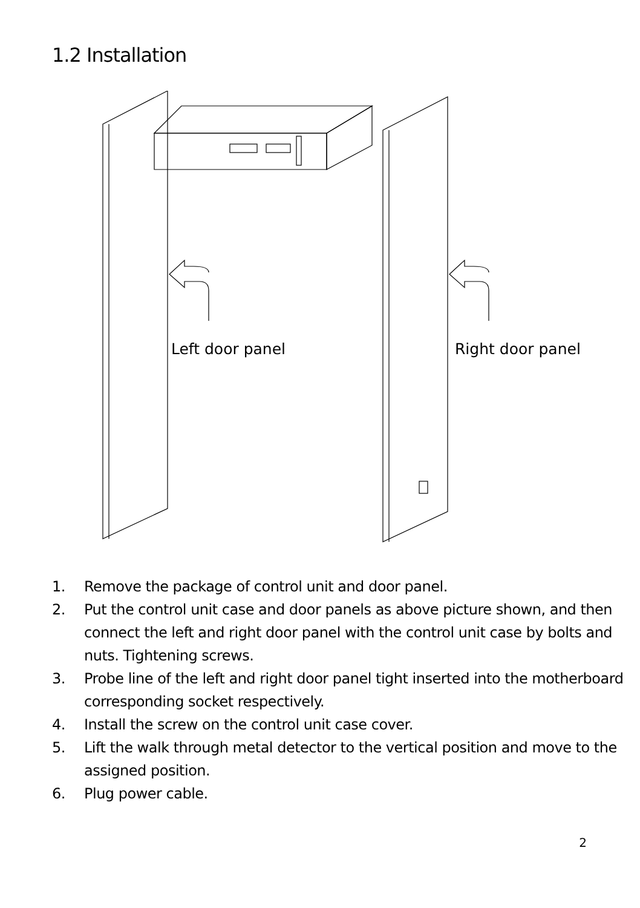1.2 Installation
Left door panel Right door panel
1. Remove the package of control unit and door panel.
2. Put the control unit case and door panels as above picture shown, and then connect the left and right door panel with the control unit case by bolts and nuts. Tightening screws.
3. Probe line of the left and right door panel tight inserted into the motherboard corresponding socket respectively.
4. Install the screw on the control unit case cover.
5. Lift the walk through metal detector to the vertical position and move to the assigned position.
6. Plug power cable.
2